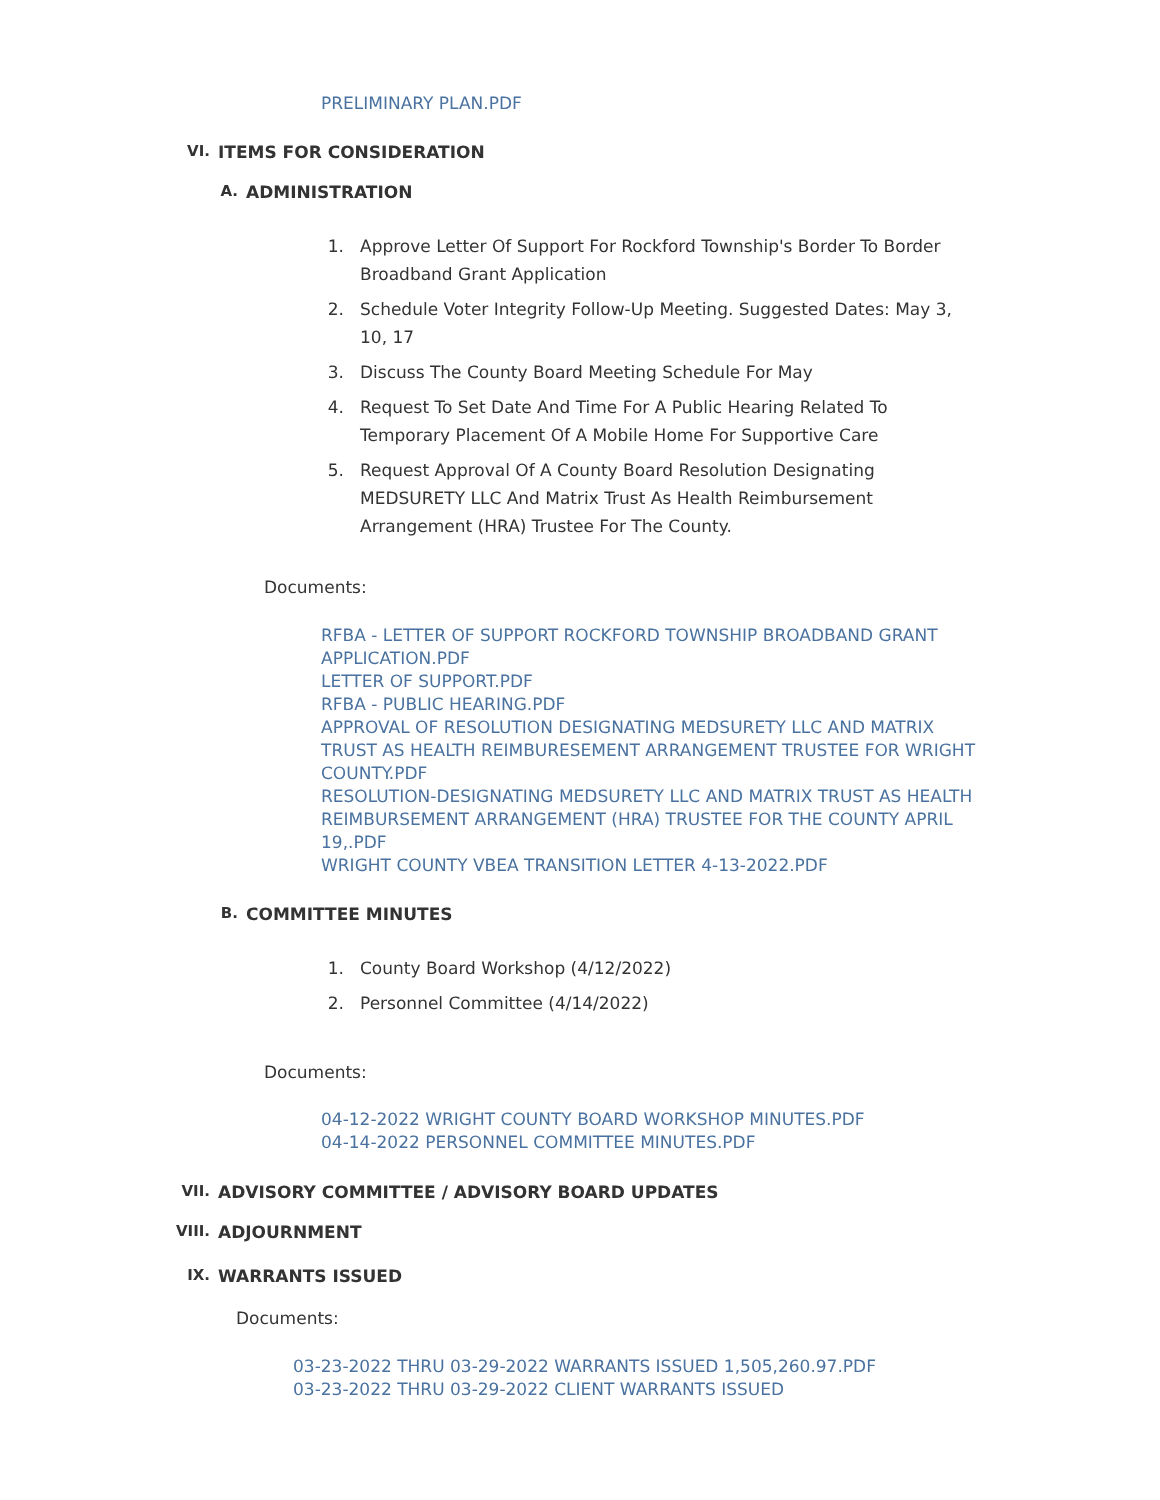PRELIMINARY PLAN.PDF
VI. ITEMS FOR CONSIDERATION
A. ADMINISTRATION
1. Approve Letter Of Support For Rockford Township's Border To Border Broadband Grant Application
2. Schedule Voter Integrity Follow-Up Meeting. Suggested Dates: May 3, 10, 17
3. Discuss The County Board Meeting Schedule For May
4. Request To Set Date And Time For A Public Hearing Related To Temporary Placement Of A Mobile Home For Supportive Care
5. Request Approval Of A County Board Resolution Designating MEDSURETY LLC And Matrix Trust As Health Reimbursement Arrangement (HRA) Trustee For The County.
Documents:
RFBA - LETTER OF SUPPORT ROCKFORD TOWNSHIP BROADBAND GRANT APPLICATION.PDF
LETTER OF SUPPORT.PDF
RFBA - PUBLIC HEARING.PDF
APPROVAL OF RESOLUTION DESIGNATING MEDSURETY LLC AND MATRIX TRUST AS HEALTH REIMBURESEMENT ARRANGEMENT TRUSTEE FOR WRIGHT COUNTY.PDF
RESOLUTION-DESIGNATING MEDSURETY LLC AND MATRIX TRUST AS HEALTH REIMBURSEMENT ARRANGEMENT (HRA) TRUSTEE FOR THE COUNTY APRIL 19,.PDF
WRIGHT COUNTY VBEA TRANSITION LETTER 4-13-2022.PDF
B. COMMITTEE MINUTES
1. County Board Workshop (4/12/2022)
2. Personnel Committee (4/14/2022)
Documents:
04-12-2022 WRIGHT COUNTY BOARD WORKSHOP MINUTES.PDF
04-14-2022 PERSONNEL COMMITTEE MINUTES.PDF
VII. ADVISORY COMMITTEE / ADVISORY BOARD UPDATES
VIII. ADJOURNMENT
IX. WARRANTS ISSUED
Documents:
03-23-2022 THRU 03-29-2022 WARRANTS ISSUED 1,505,260.97.PDF
03-23-2022 THRU 03-29-2022 CLIENT WARRANTS ISSUED